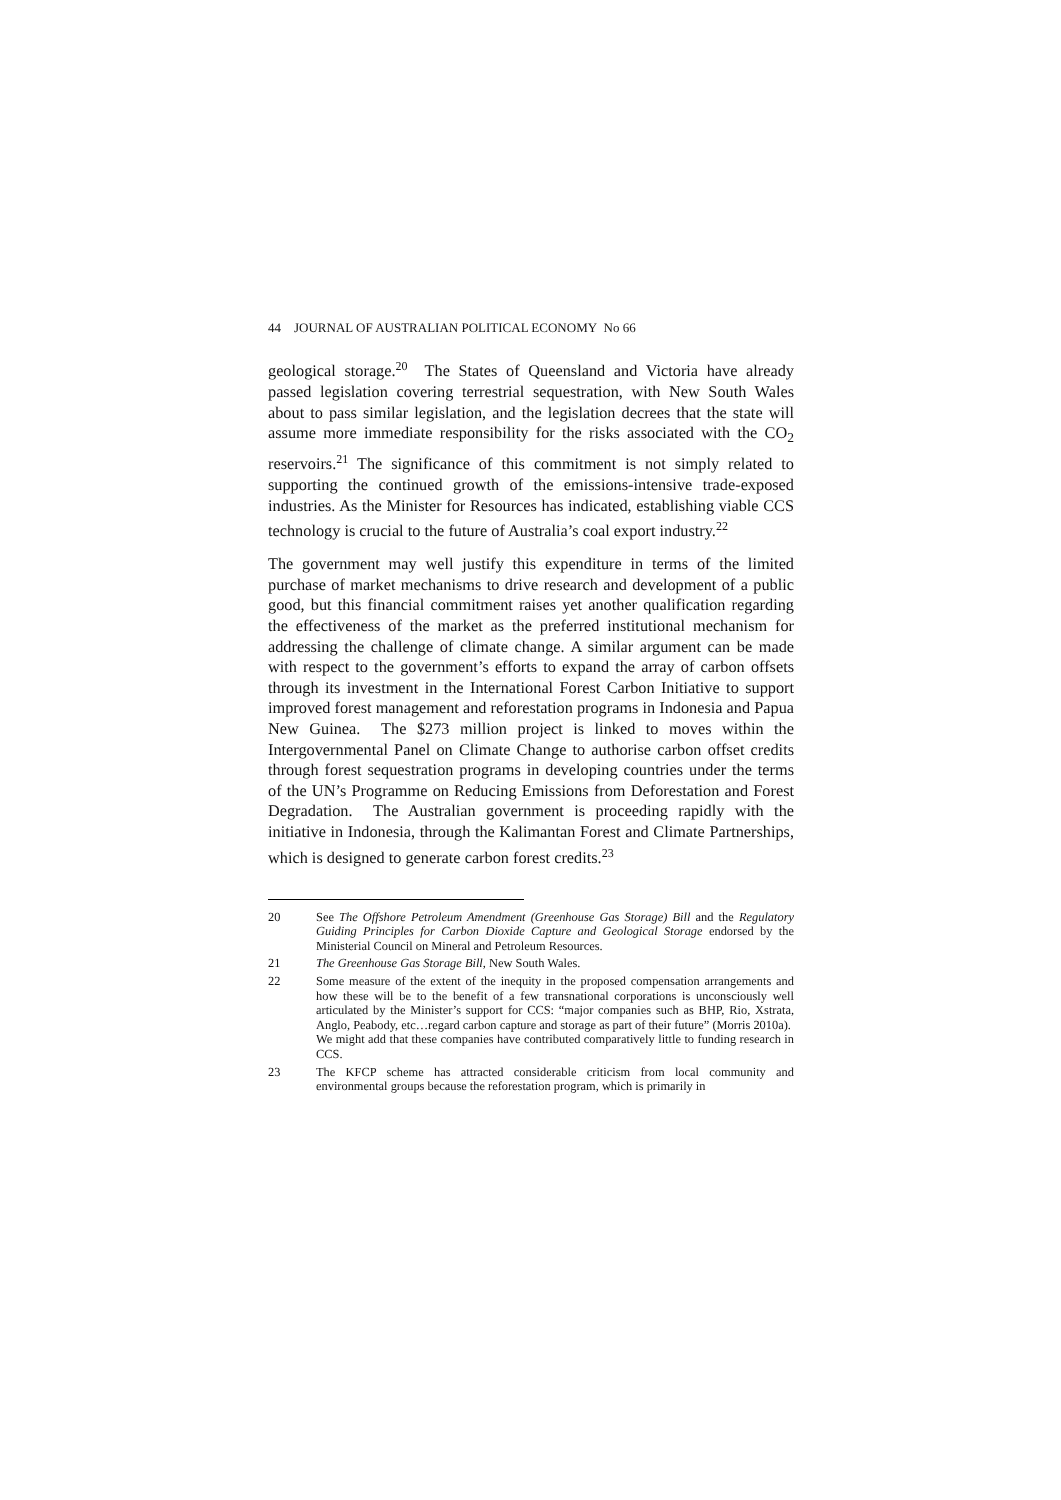44 JOURNAL OF AUSTRALIAN POLITICAL ECONOMY No 66
geological storage.<sup>20</sup> The States of Queensland and Victoria have already passed legislation covering terrestrial sequestration, with New South Wales about to pass similar legislation, and the legislation decrees that the state will assume more immediate responsibility for the risks associated with the CO<sub>2</sub> reservoirs.<sup>21</sup> The significance of this commitment is not simply related to supporting the continued growth of the emissions-intensive trade-exposed industries. As the Minister for Resources has indicated, establishing viable CCS technology is crucial to the future of Australia’s coal export industry.<sup>22</sup>
The government may well justify this expenditure in terms of the limited purchase of market mechanisms to drive research and development of a public good, but this financial commitment raises yet another qualification regarding the effectiveness of the market as the preferred institutional mechanism for addressing the challenge of climate change. A similar argument can be made with respect to the government’s efforts to expand the array of carbon offsets through its investment in the International Forest Carbon Initiative to support improved forest management and reforestation programs in Indonesia and Papua New Guinea. The $273 million project is linked to moves within the Intergovernmental Panel on Climate Change to authorise carbon offset credits through forest sequestration programs in developing countries under the terms of the UN’s Programme on Reducing Emissions from Deforestation and Forest Degradation. The Australian government is proceeding rapidly with the initiative in Indonesia, through the Kalimantan Forest and Climate Partnerships, which is designed to generate carbon forest credits.<sup>23</sup>
20 See The Offshore Petroleum Amendment (Greenhouse Gas Storage) Bill and the Regulatory Guiding Principles for Carbon Dioxide Capture and Geological Storage endorsed by the Ministerial Council on Mineral and Petroleum Resources.
21 The Greenhouse Gas Storage Bill, New South Wales.
22 Some measure of the extent of the inequity in the proposed compensation arrangements and how these will be to the benefit of a few transnational corporations is unconsciously well articulated by the Minister’s support for CCS: “major companies such as BHP, Rio, Xstrata, Anglo, Peabody, etc…regard carbon capture and storage as part of their future” (Morris 2010a). We might add that these companies have contributed comparatively little to funding research in CCS.
23 The KFCP scheme has attracted considerable criticism from local community and environmental groups because the reforestation program, which is primarily in